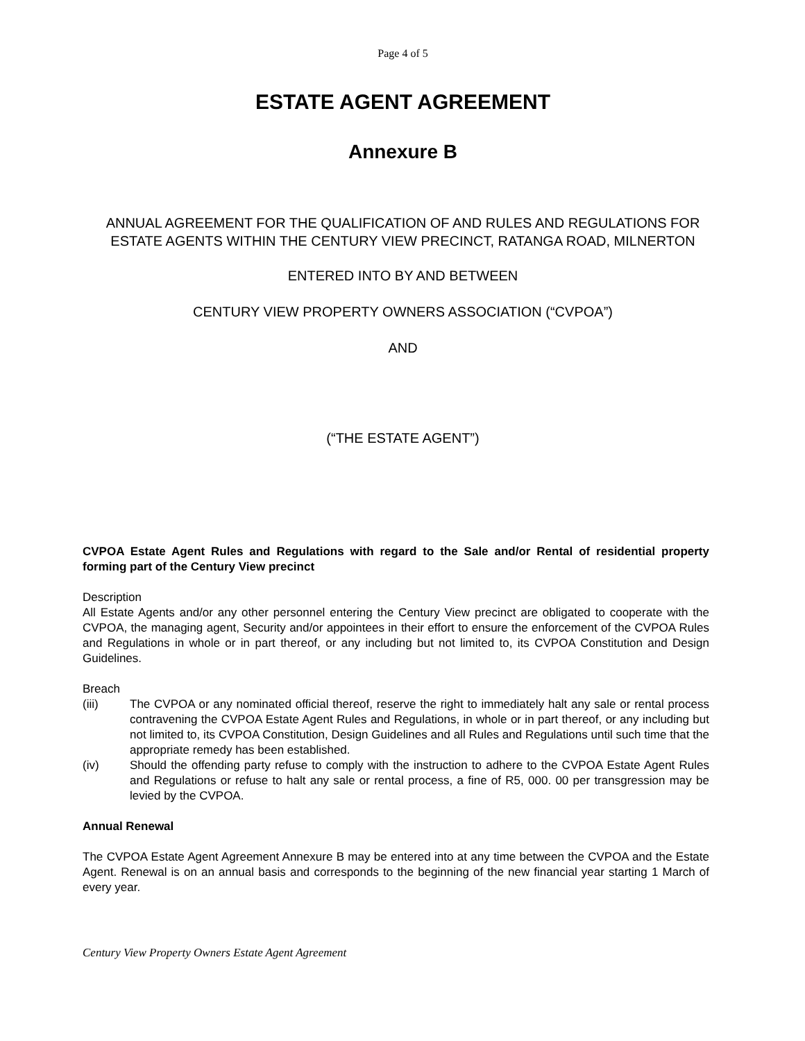Page 4 of 5
ESTATE AGENT AGREEMENT
Annexure B
ANNUAL AGREEMENT FOR THE QUALIFICATION OF AND RULES AND REGULATIONS FOR ESTATE AGENTS WITHIN THE CENTURY VIEW PRECINCT, RATANGA ROAD, MILNERTON
ENTERED INTO BY AND BETWEEN
CENTURY VIEW PROPERTY OWNERS ASSOCIATION (“CVPOA”)
AND
(“THE ESTATE AGENT”)
CVPOA Estate Agent Rules and Regulations with regard to the Sale and/or Rental of residential property forming part of the Century View precinct
Description
All Estate Agents and/or any other personnel entering the Century View precinct are obligated to cooperate with the CVPOA, the managing agent, Security and/or appointees in their effort to ensure the enforcement of the CVPOA Rules and Regulations in whole or in part thereof, or any including but not limited to, its CVPOA Constitution and Design Guidelines.
Breach
(iii) The CVPOA or any nominated official thereof, reserve the right to immediately halt any sale or rental process contravening the CVPOA Estate Agent Rules and Regulations, in whole or in part thereof, or any including but not limited to, its CVPOA Constitution, Design Guidelines and all Rules and Regulations until such time that the appropriate remedy has been established.
(iv) Should the offending party refuse to comply with the instruction to adhere to the CVPOA Estate Agent Rules and Regulations or refuse to halt any sale or rental process, a fine of R5, 000. 00 per transgression may be levied by the CVPOA.
Annual Renewal
The CVPOA Estate Agent Agreement Annexure B may be entered into at any time between the CVPOA and the Estate Agent. Renewal is on an annual basis and corresponds to the beginning of the new financial year starting 1 March of every year.
Century View Property Owners Estate Agent Agreement